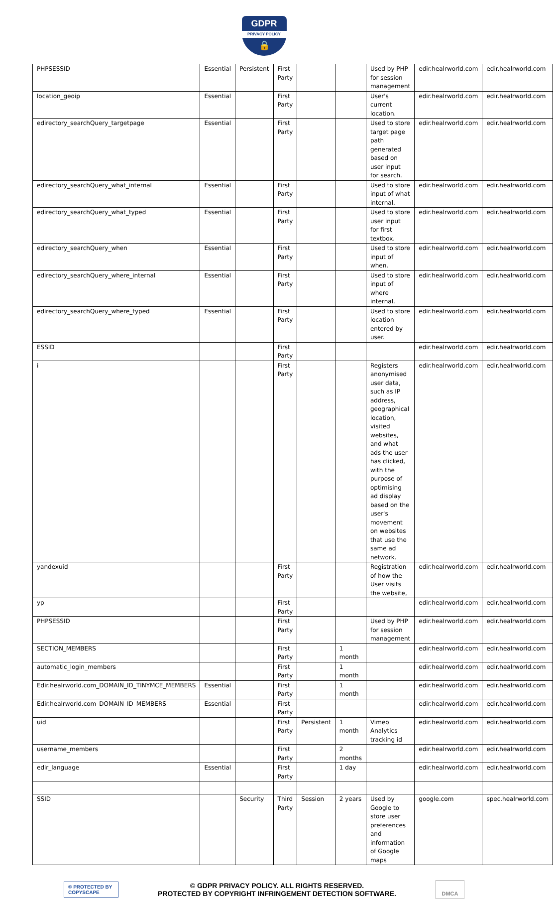GDPR PRIVACY POLICY 🔒
| PHPSESSID | Essential | Persistent | First Party | | | Used by PHP for session management | edir.healrworld.com | edir.healrworld.com |
| location_geoip | Essential | | First Party | | | User's current location. | edir.healrworld.com | edir.healrworld.com |
| edirectory_searchQuery_targetpage | Essential | | First Party | | | Used to store target page path generated based on user input for search. | edir.healrworld.com | edir.healrworld.com |
| edirectory_searchQuery_what_internal | Essential | | First Party | | | Used to store input of what internal. | edir.healrworld.com | edir.healrworld.com |
| edirectory_searchQuery_what_typed | Essential | | First Party | | | Used to store user input for first textbox. | edir.healrworld.com | edir.healrworld.com |
| edirectory_searchQuery_when | Essential | | First Party | | | Used to store input of when. | edir.healrworld.com | edir.healrworld.com |
| edirectory_searchQuery_where_internal | Essential | | First Party | | | Used to store input of where internal. | edir.healrworld.com | edir.healrworld.com |
| edirectory_searchQuery_where_typed | Essential | | First Party | | | Used to store location entered by user. | edir.healrworld.com | edir.healrworld.com |
| ESSID | | | First Party | | | | edir.healrworld.com | edir.healrworld.com |
| i | | | First Party | | | Registers anonymised user data, such as IP address, geographical location, visited websites, and what ads the user has clicked, with the purpose of optimising ad display based on the user's movement on websites that use the same ad network. | edir.healrworld.com | edir.healrworld.com |
| yandexuid | | | First Party | | | Registration of how the User visits the website, | edir.healrworld.com | edir.healrworld.com |
| yp | | | First Party | | | | edir.healrworld.com | edir.healrworld.com |
| PHPSESSID | | | First Party | | | Used by PHP for session management | edir.healrworld.com | edir.healrworld.com |
| SECTION_MEMBERS | | | First Party | | 1 month | | edir.healrworld.com | edir.healrworld.com |
| automatic_login_members | | | First Party | | 1 month | | edir.healrworld.com | edir.healrworld.com |
| Edir.healrworld.com_DOMAIN_ID_TINYMCE_MEMBERS | Essential | | First Party | | 1 month | | edir.healrworld.com | edir.healrworld.com |
| Edir.healrworld.com_DOMAIN_ID_MEMBERS | Essential | | First Party | | | | edir.healrworld.com | edir.healrworld.com |
| uid | | | First Party | Persistent | 1 month | Vimeo Analytics tracking id | edir.healrworld.com | edir.healrworld.com |
| username_members | | | First Party | | 2 months | | edir.healrworld.com | edir.healrworld.com |
| edir_language | Essential | | First Party | | 1 day | | edir.healrworld.com | edir.healrworld.com |
| SSID | | Security | Third Party | Session | 2 years | Used by Google to store user preferences and information of Google maps | google.com | spec.healrworld.com |
© PROTECTED BY COPYSCAPE
© GDPR PRIVACY POLICY. ALL RIGHTS RESERVED.
PROTECTED BY COPYRIGHT INFRINGEMENT DETECTION SOFTWARE.
DMCA